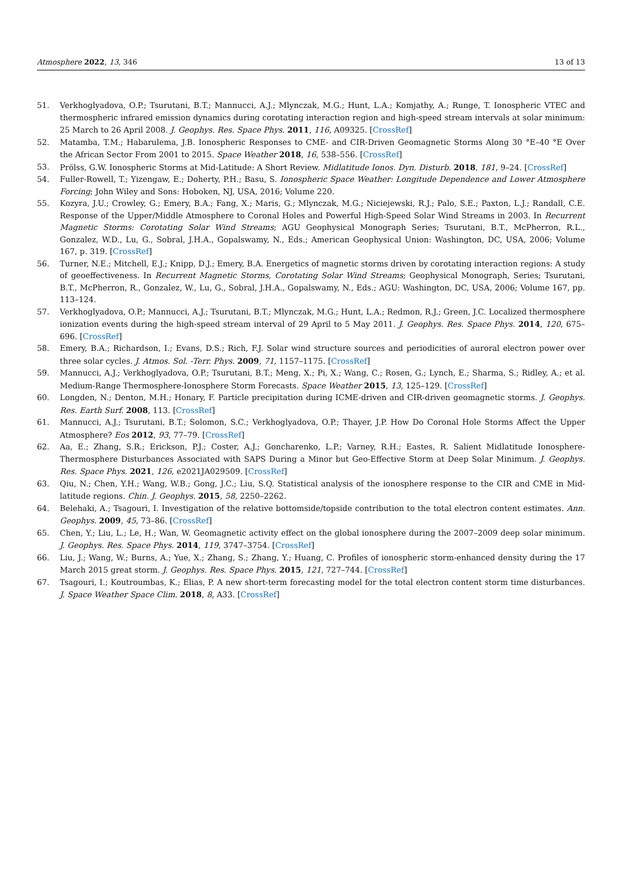Atmosphere 2022, 13, 346 13 of 13
51. Verkhoglyadova, O.P.; Tsurutani, B.T.; Mannucci, A.J.; Mlynczak, M.G.; Hunt, L.A.; Komjathy, A.; Runge, T. Ionospheric VTEC and thermospheric infrared emission dynamics during corotating interaction region and high-speed stream intervals at solar minimum: 25 March to 26 April 2008. J. Geophys. Res. Space Phys. 2011, 116, A09325. [CrossRef]
52. Matamba, T.M.; Habarulema, J.B. Ionospheric Responses to CME- and CIR-Driven Geomagnetic Storms Along 30 °E–40 °E Over the African Sector From 2001 to 2015. Space Weather 2018, 16, 538–556. [CrossRef]
53. Prölss, G.W. Ionospheric Storms at Mid-Latitude: A Short Review. Midlatitude Ionos. Dyn. Disturb. 2018, 181, 9–24. [CrossRef]
54. Fuller-Rowell, T.; Yizengaw, E.; Doherty, P.H.; Basu, S. Ionospheric Space Weather: Longitude Dependence and Lower Atmosphere Forcing; John Wiley and Sons: Hoboken, NJ, USA, 2016; Volume 220.
55. Kozyra, J.U.; Crowley, G.; Emery, B.A.; Fang, X.; Maris, G.; Mlynczak, M.G.; Niciejewski, R.J.; Palo, S.E.; Paxton, L.J.; Randall, C.E. Response of the Upper/Middle Atmosphere to Coronal Holes and Powerful High-Speed Solar Wind Streams in 2003. In Recurrent Magnetic Storms: Corotating Solar Wind Streams; AGU Geophysical Monograph Series; Tsurutani, B.T., McPherron, R.L., Gonzalez, W.D., Lu, G., Sobral, J.H.A., Gopalswamy, N., Eds.; American Geophysical Union: Washington, DC, USA, 2006; Volume 167, p. 319. [CrossRef]
56. Turner, N.E.; Mitchell, E.J.; Knipp, D.J.; Emery, B.A. Energetics of magnetic storms driven by corotating interaction regions: A study of geoeffectiveness. In Recurrent Magnetic Storms, Corotating Solar Wind Streams; Geophysical Monograph, Series; Tsurutani, B.T., McPherron, R., Gonzalez, W., Lu, G., Sobral, J.H.A., Gopalswamy, N., Eds.; AGU: Washington, DC, USA, 2006; Volume 167, pp. 113–124.
57. Verkhoglyadova, O.P.; Mannucci, A.J.; Tsurutani, B.T.; Mlynczak, M.G.; Hunt, L.A.; Redmon, R.J.; Green, J.C. Localized thermosphere ionization events during the high-speed stream interval of 29 April to 5 May 2011. J. Geophys. Res. Space Phys. 2014, 120, 675–696. [CrossRef]
58. Emery, B.A.; Richardson, I.; Evans, D.S.; Rich, F.J. Solar wind structure sources and periodicities of auroral electron power over three solar cycles. J. Atmos. Sol. -Terr. Phys. 2009, 71, 1157–1175. [CrossRef]
59. Mannucci, A.J.; Verkhoglyadova, O.P.; Tsurutani, B.T.; Meng, X.; Pi, X.; Wang, C.; Rosen, G.; Lynch, E.; Sharma, S.; Ridley, A.; et al. Medium-Range Thermosphere-Ionosphere Storm Forecasts. Space Weather 2015, 13, 125–129. [CrossRef]
60. Longden, N.; Denton, M.H.; Honary, F. Particle precipitation during ICME-driven and CIR-driven geomagnetic storms. J. Geophys. Res. Earth Surf. 2008, 113. [CrossRef]
61. Mannucci, A.J.; Tsurutani, B.T.; Solomon, S.C.; Verkhoglyadova, O.P.; Thayer, J.P. How Do Coronal Hole Storms Affect the Upper Atmosphere? Eos 2012, 93, 77–79. [CrossRef]
62. Aa, E.; Zhang, S.R.; Erickson, P.J.; Coster, A.J.; Goncharenko, L.P.; Varney, R.H.; Eastes, R. Salient Midlatitude Ionosphere-Thermosphere Disturbances Associated with SAPS During a Minor but Geo-Effective Storm at Deep Solar Minimum. J. Geophys. Res. Space Phys. 2021, 126, e2021JA029509. [CrossRef]
63. Qiu, N.; Chen, Y.H.; Wang, W.B.; Gong, J.C.; Liu, S.Q. Statistical analysis of the ionosphere response to the CIR and CME in Mid-latitude regions. Chin. J. Geophys. 2015, 58, 2250–2262.
64. Belehaki, A.; Tsagouri, I. Investigation of the relative bottomside/topside contribution to the total electron content estimates. Ann. Geophys. 2009, 45, 73–86. [CrossRef]
65. Chen, Y.; Liu, L.; Le, H.; Wan, W. Geomagnetic activity effect on the global ionosphere during the 2007–2009 deep solar minimum. J. Geophys. Res. Space Phys. 2014, 119, 3747–3754. [CrossRef]
66. Liu, J.; Wang, W.; Burns, A.; Yue, X.; Zhang, S.; Zhang, Y.; Huang, C. Profiles of ionospheric storm-enhanced density during the 17 March 2015 great storm. J. Geophys. Res. Space Phys. 2015, 121, 727–744. [CrossRef]
67. Tsagouri, I.; Koutroumbas, K.; Elias, P. A new short-term forecasting model for the total electron content storm time disturbances. J. Space Weather Space Clim. 2018, 8, A33. [CrossRef]